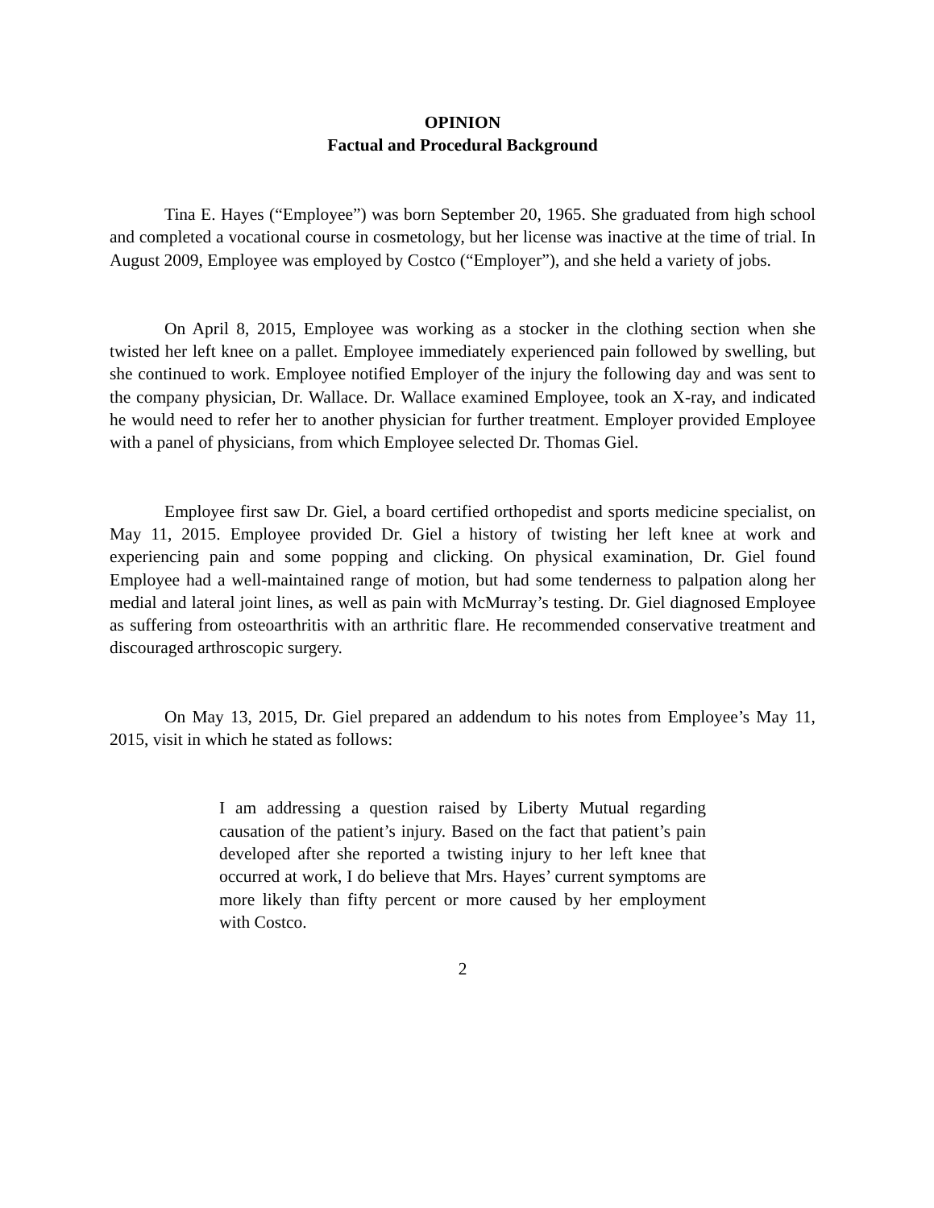OPINION
Factual and Procedural Background
Tina E. Hayes (“Employee”) was born September 20, 1965. She graduated from high school and completed a vocational course in cosmetology, but her license was inactive at the time of trial. In August 2009, Employee was employed by Costco (“Employer”), and she held a variety of jobs.
On April 8, 2015, Employee was working as a stocker in the clothing section when she twisted her left knee on a pallet. Employee immediately experienced pain followed by swelling, but she continued to work. Employee notified Employer of the injury the following day and was sent to the company physician, Dr. Wallace. Dr. Wallace examined Employee, took an X-ray, and indicated he would need to refer her to another physician for further treatment. Employer provided Employee with a panel of physicians, from which Employee selected Dr. Thomas Giel.
Employee first saw Dr. Giel, a board certified orthopedist and sports medicine specialist, on May 11, 2015. Employee provided Dr. Giel a history of twisting her left knee at work and experiencing pain and some popping and clicking. On physical examination, Dr. Giel found Employee had a well-maintained range of motion, but had some tenderness to palpation along her medial and lateral joint lines, as well as pain with McMurray’s testing. Dr. Giel diagnosed Employee as suffering from osteoarthritis with an arthritic flare. He recommended conservative treatment and discouraged arthroscopic surgery.
On May 13, 2015, Dr. Giel prepared an addendum to his notes from Employee’s May 11, 2015, visit in which he stated as follows:
I am addressing a question raised by Liberty Mutual regarding causation of the patient’s injury. Based on the fact that patient’s pain developed after she reported a twisting injury to her left knee that occurred at work, I do believe that Mrs. Hayes’ current symptoms are more likely than fifty percent or more caused by her employment with Costco.
2